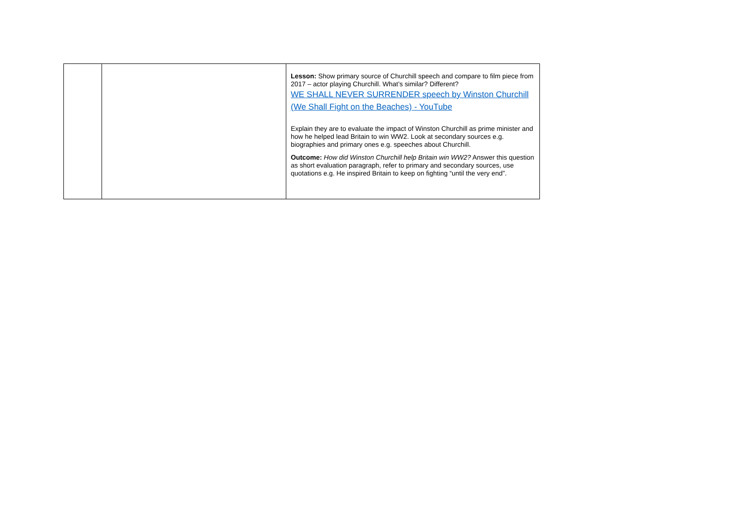| | | Lesson: Show primary source of Churchill speech and compare to film piece from 2017 – actor playing Churchill. What’s similar? Different? WE SHALL NEVER SURRENDER speech by Winston Churchill (We Shall Fight on the Beaches) - YouTube Explain they are to evaluate the impact of Winston Churchill as prime minister and how he helped lead Britain to win WW2. Look at secondary sources e.g. biographies and primary ones e.g. speeches about Churchill. Outcome: How did Winston Churchill help Britain win WW2? Answer this question as short evaluation paragraph, refer to primary and secondary sources, use quotations e.g. He inspired Britain to keep on fighting “until the very end”. |